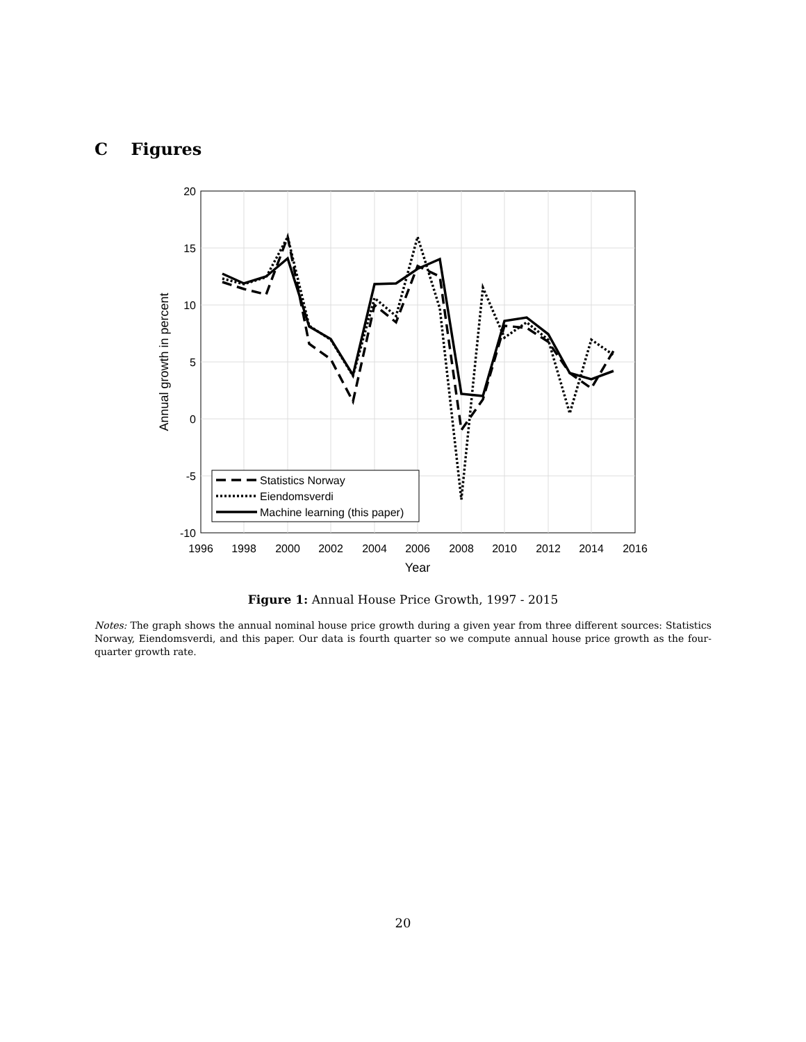C Figures
20
15
10
5
0
-5
-10
1996
1998
2000
2002
2004
2006
2008
2010
2012
2014
2016
Year
Annual growth in percent
Statistics Norway
Eiendomsverdi
Machine learning (this paper)
Figure 1: Annual House Price Growth, 1997 - 2015
Notes: The graph shows the annual nominal house price growth during a given year from three different sources: Statistics Norway, Eiendomsverdi, and this paper. Our data is fourth quarter so we compute annual house price growth as the four-quarter growth rate.
20